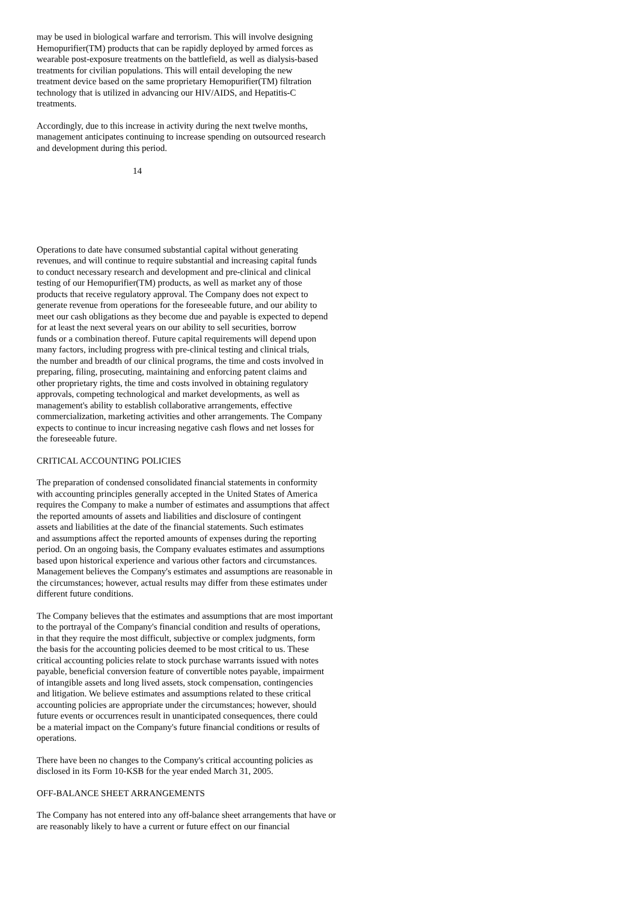may be used in biological warfare and terrorism. This will involve designing Hemopurifier(TM) products that can be rapidly deployed by armed forces as wearable post-exposure treatments on the battlefield, as well as dialysis-based treatments for civilian populations. This will entail developing the new treatment device based on the same proprietary Hemopurifier(TM) filtration technology that is utilized in advancing our HIV/AIDS, and Hepatitis-C treatments.
Accordingly, due to this increase in activity during the next twelve months, management anticipates continuing to increase spending on outsourced research and development during this period.
14
Operations to date have consumed substantial capital without generating revenues, and will continue to require substantial and increasing capital funds to conduct necessary research and development and pre-clinical and clinical testing of our Hemopurifier(TM) products, as well as market any of those products that receive regulatory approval. The Company does not expect to generate revenue from operations for the foreseeable future, and our ability to meet our cash obligations as they become due and payable is expected to depend for at least the next several years on our ability to sell securities, borrow funds or a combination thereof. Future capital requirements will depend upon many factors, including progress with pre-clinical testing and clinical trials, the number and breadth of our clinical programs, the time and costs involved in preparing, filing, prosecuting, maintaining and enforcing patent claims and other proprietary rights, the time and costs involved in obtaining regulatory approvals, competing technological and market developments, as well as management's ability to establish collaborative arrangements, effective commercialization, marketing activities and other arrangements. The Company expects to continue to incur increasing negative cash flows and net losses for the foreseeable future.
CRITICAL ACCOUNTING POLICIES
The preparation of condensed consolidated financial statements in conformity with accounting principles generally accepted in the United States of America requires the Company to make a number of estimates and assumptions that affect the reported amounts of assets and liabilities and disclosure of contingent assets and liabilities at the date of the financial statements. Such estimates and assumptions affect the reported amounts of expenses during the reporting period. On an ongoing basis, the Company evaluates estimates and assumptions based upon historical experience and various other factors and circumstances. Management believes the Company's estimates and assumptions are reasonable in the circumstances; however, actual results may differ from these estimates under different future conditions.
The Company believes that the estimates and assumptions that are most important to the portrayal of the Company's financial condition and results of operations, in that they require the most difficult, subjective or complex judgments, form the basis for the accounting policies deemed to be most critical to us. These critical accounting policies relate to stock purchase warrants issued with notes payable, beneficial conversion feature of convertible notes payable, impairment of intangible assets and long lived assets, stock compensation, contingencies and litigation. We believe estimates and assumptions related to these critical accounting policies are appropriate under the circumstances; however, should future events or occurrences result in unanticipated consequences, there could be a material impact on the Company's future financial conditions or results of operations.
There have been no changes to the Company's critical accounting policies as disclosed in its Form 10-KSB for the year ended March 31, 2005.
OFF-BALANCE SHEET ARRANGEMENTS
The Company has not entered into any off-balance sheet arrangements that have or are reasonably likely to have a current or future effect on our financial